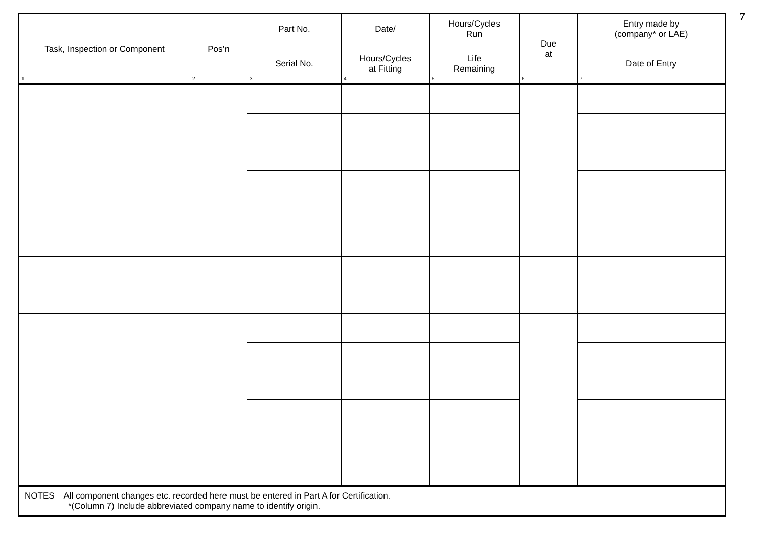7
| Task, Inspection or Component 1 | Pos’n 2 | Part No. | Date/ | Hours/Cycles Run | Due at 6 | Entry made by (company* or LAE) |
| --- | --- | --- | --- | --- | --- | --- |
| | | Serial No. 3 | Hours/Cycles at Fitting 4 | Life Remaining 5 | | Date of Entry 7 |
| NOTES All component changes etc. recorded here must be entered in Part A for Certification. *(Column 7) Include abbreviated company name to identify origin. | | | | | | |